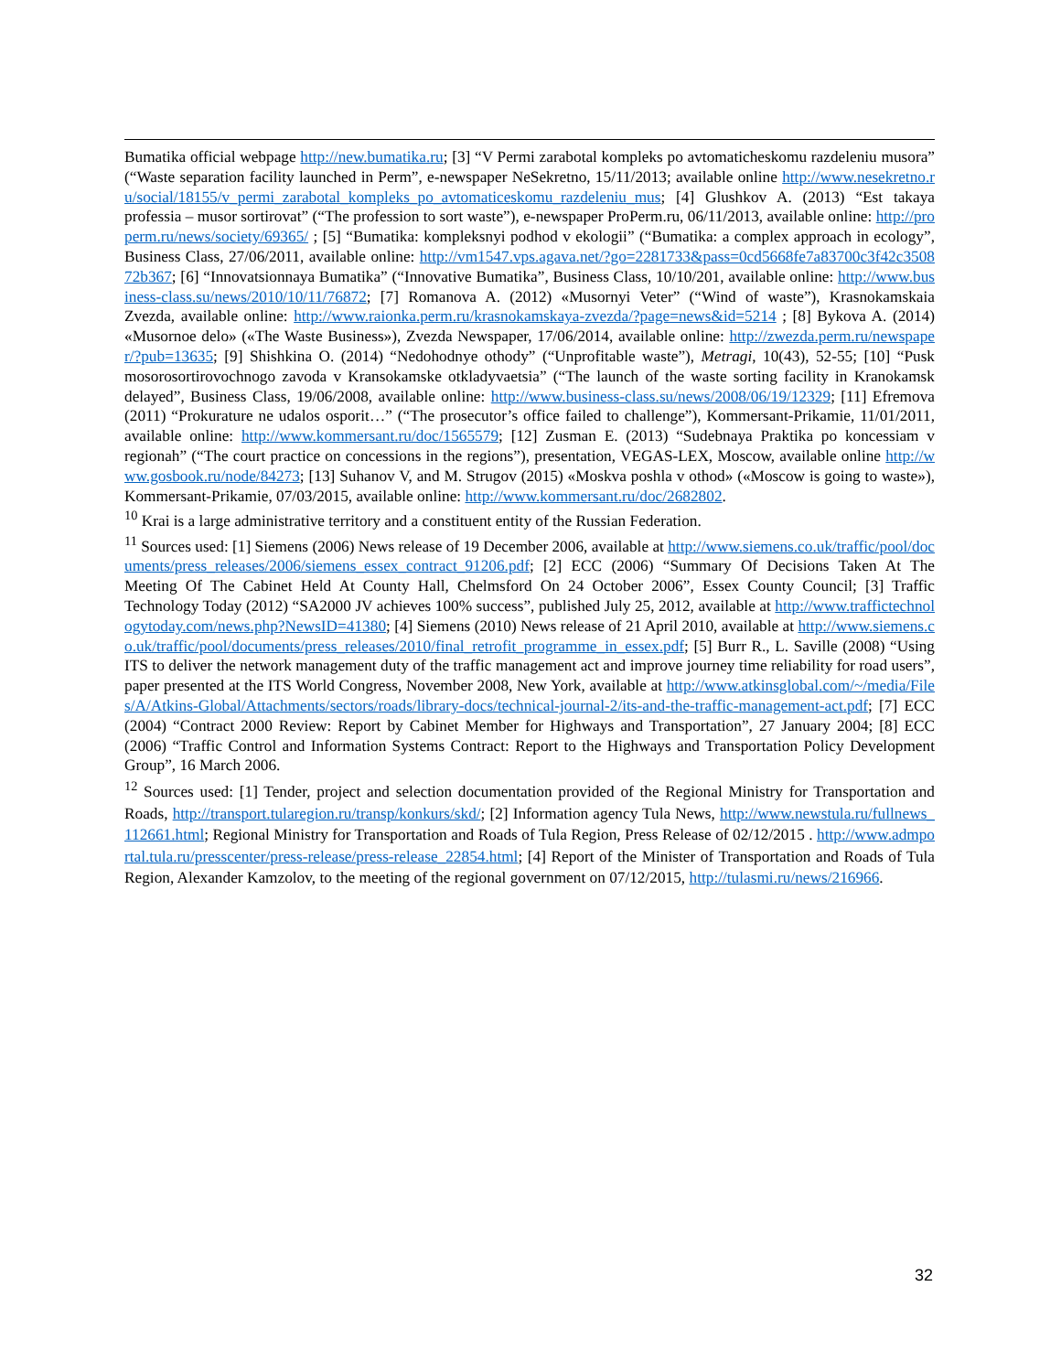Bumatika official webpage http://new.bumatika.ru; [3] “V Permi zarabotal kompleks po avtomaticheskomu razdeleniu musora” (“Waste separation facility launched in Perm”, e-newspaper NeSekretno, 15/11/2013; available online http://www.nesekretno.ru/social/18155/v_permi_zarabotal_kompleks_po_avtomaticeskomu_razdeleniu_mus; [4] Glushkov A. (2013) “Est takaya professia – musor sortirovat” (“The profession to sort waste”), e-newspaper ProPerm.ru, 06/11/2013, available online: http://properm.ru/news/society/69365/ ; [5] “Bumatika: kompleksnyi podhod v ekologii” (“Bumatika: a complex approach in ecology”, Business Class, 27/06/2011, available online: http://vm1547.vps.agava.net/?go=2281733&pass=0cd5668fe7a83700c3f42c350872b367; [6] “Innovatsionnaya Bumatika” (“Innovative Bumatika”, Business Class, 10/10/201, available online: http://www.business-class.su/news/2010/10/11/76872; [7] Romanova A. (2012) «Musornyi Veter” (“Wind of waste”), Krasnokamskaia Zvezda, available online: http://www.raionka.perm.ru/krasnokamskaya-zvezda/?page=news&id=5214 ; [8] Bykova A. (2014) «Musornoe delo» («The Waste Business»), Zvezda Newspaper, 17/06/2014, available online: http://zwezda.perm.ru/newspaper/?pub=13635; [9] Shishkina O. (2014) “Nedohodnye othody” (“Unprofitable waste”), Metragi, 10(43), 52-55; [10] “Pusk mosorosortirovochnogo zavoda v Kransokamske otkladyvaetsia” (“The launch of the waste sorting facility in Kranokamsk delayed”, Business Class, 19/06/2008, available online: http://www.business-class.su/news/2008/06/19/12329; [11] Efremova (2011) “Prokurature ne udalos osporit…” (“The prosecutor’s office failed to challenge”), Kommersant-Prikamie, 11/01/2011, available online: http://www.kommersant.ru/doc/1565579; [12] Zusman E. (2013) “Sudebnaya Praktika po koncessiam v regionah” (“The court practice on concessions in the regions”), presentation, VEGAS-LEX, Moscow, available online http://www.gosbook.ru/node/84273; [13] Suhanov V, and M. Strugov (2015) «Moskva poshla v othod» («Moscow is going to waste»), Kommersant-Prikamie, 07/03/2015, available online: http://www.kommersant.ru/doc/2682802.
<sup>10</sup> Krai is a large administrative territory and a constituent entity of the Russian Federation.
<sup>11</sup> Sources used: [1] Siemens (2006) News release of 19 December 2006, available at http://www.siemens.co.uk/traffic/pool/documents/press_releases/2006/siemens_essex_contract_91206.pdf; [2] ECC (2006) “Summary Of Decisions Taken At The Meeting Of The Cabinet Held At County Hall, Chelmsford On 24 October 2006”, Essex County Council; [3] Traffic Technology Today (2012) “SA2000 JV achieves 100% success”, published July 25, 2012, available at http://www.traffictechnologytoday.com/news.php?NewsID=41380; [4] Siemens (2010) News release of 21 April 2010, available at http://www.siemens.co.uk/traffic/pool/documents/press_releases/2010/final_retrofit_programme_in_essex.pdf; [5] Burr R., L. Saville (2008) “Using ITS to deliver the network management duty of the traffic management act and improve journey time reliability for road users”, paper presented at the ITS World Congress, November 2008, New York, available at http://www.atkinsglobal.com/~/media/Files/A/Atkins-Global/Attachments/sectors/roads/library-docs/technical-journal-2/its-and-the-traffic-management-act.pdf; [7] ECC (2004) “Contract 2000 Review: Report by Cabinet Member for Highways and Transportation”, 27 January 2004; [8] ECC (2006) “Traffic Control and Information Systems Contract: Report to the Highways and Transportation Policy Development Group”, 16 March 2006.
<sup>12</sup> Sources used: [1] Tender, project and selection documentation provided of the Regional Ministry for Transportation and Roads, http://transport.tularegion.ru/transp/konkurs/skd/; [2] Information agency Tula News, http://www.newstula.ru/fullnews_112661.html; Regional Ministry for Transportation and Roads of Tula Region, Press Release of 02/12/2015 . http://www.admportal.tula.ru/presscenter/press-release/press-release_22854.html; [4] Report of the Minister of Transportation and Roads of Tula Region, Alexander Kamzolov, to the meeting of the regional government on 07/12/2015, http://tulasmi.ru/news/216966.
32